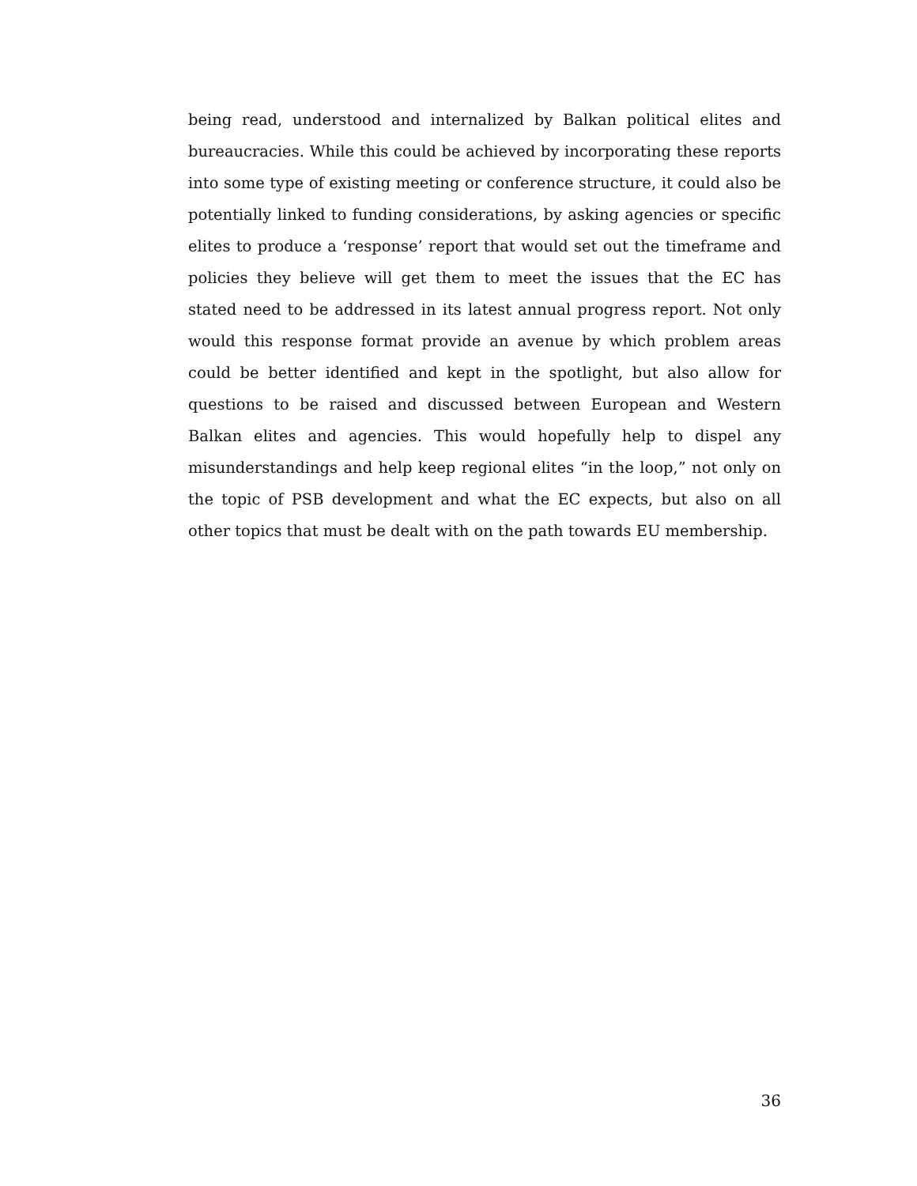being read, understood and internalized by Balkan political elites and bureaucracies. While this could be achieved by incorporating these reports into some type of existing meeting or conference structure, it could also be potentially linked to funding considerations, by asking agencies or specific elites to produce a ‘response’ report that would set out the timeframe and policies they believe will get them to meet the issues that the EC has stated need to be addressed in its latest annual progress report. Not only would this response format provide an avenue by which problem areas could be better identified and kept in the spotlight, but also allow for questions to be raised and discussed between European and Western Balkan elites and agencies. This would hopefully help to dispel any misunderstandings and help keep regional elites “in the loop,” not only on the topic of PSB development and what the EC expects, but also on all other topics that must be dealt with on the path towards EU membership.
36